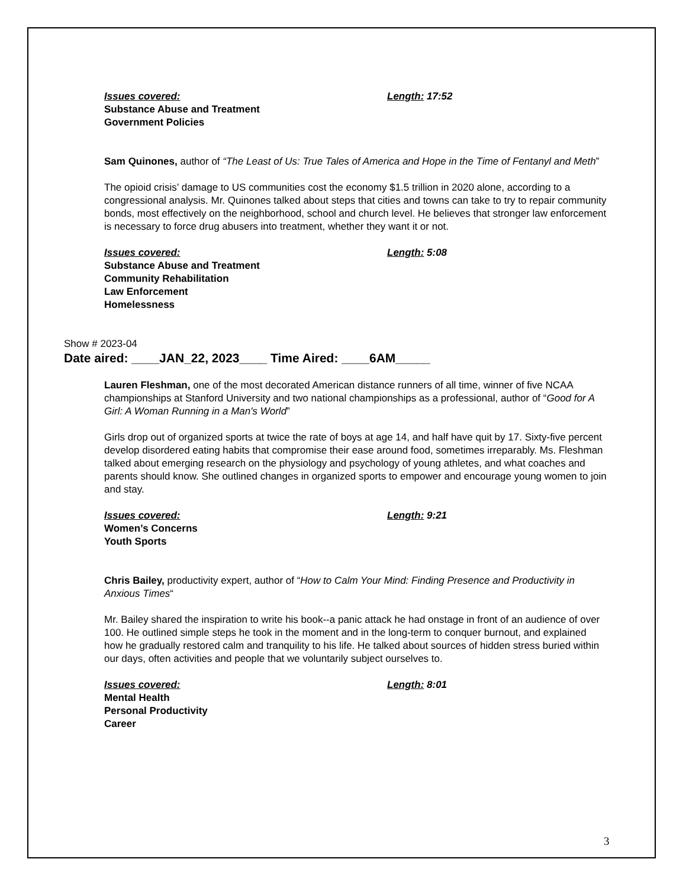Issues covered: Length: 17:52
Substance Abuse and Treatment
Government Policies
Sam Quinones, author of “The Least of Us: True Tales of America and Hope in the Time of Fentanyl and Meth”
The opioid crisis’ damage to US communities cost the economy $1.5 trillion in 2020 alone, according to a congressional analysis. Mr. Quinones talked about steps that cities and towns can take to try to repair community bonds, most effectively on the neighborhood, school and church level. He believes that stronger law enforcement is necessary to force drug abusers into treatment, whether they want it or not.
Issues covered: Length: 5:08
Substance Abuse and Treatment
Community Rehabilitation
Law Enforcement
Homelessness
Show # 2023-04
Date aired: ____JAN_22, 2023____ Time Aired: ____6AM_____
Lauren Fleshman, one of the most decorated American distance runners of all time, winner of five NCAA championships at Stanford University and two national championships as a professional, author of “Good for A Girl: A Woman Running in a Man's World”
Girls drop out of organized sports at twice the rate of boys at age 14, and half have quit by 17. Sixty-five percent develop disordered eating habits that compromise their ease around food, sometimes irreparably. Ms. Fleshman talked about emerging research on the physiology and psychology of young athletes, and what coaches and parents should know. She outlined changes in organized sports to empower and encourage young women to join and stay.
Issues covered: Length: 9:21
Women’s Concerns
Youth Sports
Chris Bailey, productivity expert, author of “How to Calm Your Mind: Finding Presence and Productivity in Anxious Times“
Mr. Bailey shared the inspiration to write his book--a panic attack he had onstage in front of an audience of over 100. He outlined simple steps he took in the moment and in the long-term to conquer burnout, and explained how he gradually restored calm and tranquility to his life. He talked about sources of hidden stress buried within our days, often activities and people that we voluntarily subject ourselves to.
Issues covered: Length: 8:01
Mental Health
Personal Productivity
Career
3